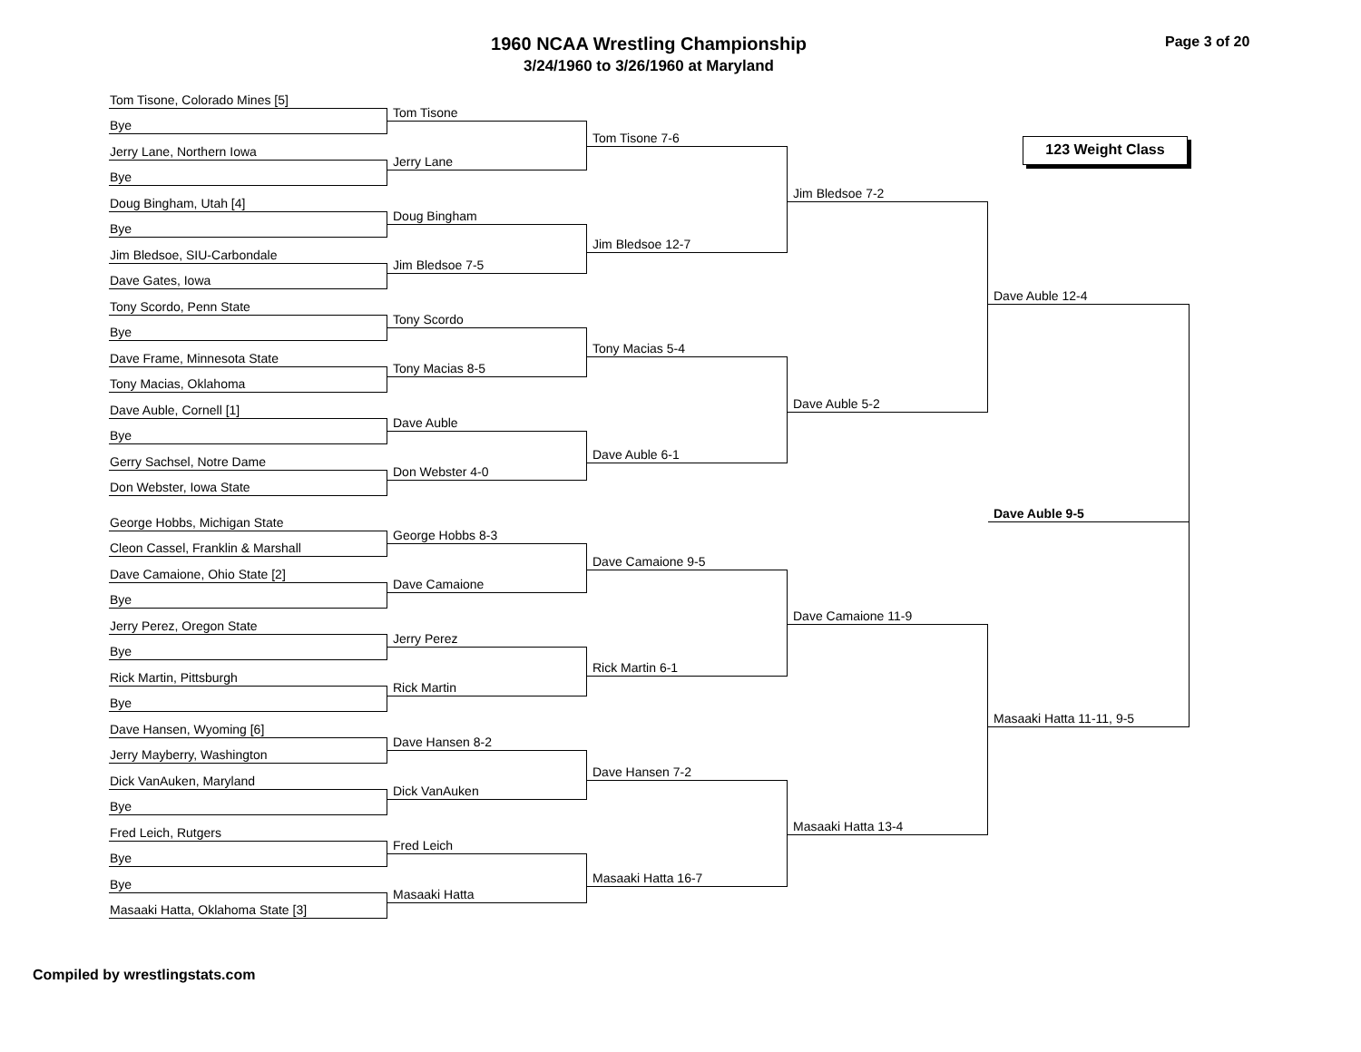1960 NCAA Wrestling Championship
3/24/1960 to 3/26/1960 at Maryland
Page 3 of 20
Tom Tisone, Colorado Mines [5]
Bye
Jerry Lane, Northern Iowa
Bye
Doug Bingham, Utah [4]
Bye
Jim Bledsoe, SIU-Carbondale
Dave Gates, Iowa
Tony Scordo, Penn State
Bye
Dave Frame, Minnesota State
Tony Macias, Oklahoma
Dave Auble, Cornell [1]
Bye
Gerry Sachsel, Notre Dame
Don Webster, Iowa State
George Hobbs, Michigan State
Cleon Cassel, Franklin & Marshall
Dave Camaione, Ohio State [2]
Bye
Jerry Perez, Oregon State
Bye
Rick Martin, Pittsburgh
Bye
Dave Hansen, Wyoming [6]
Jerry Mayberry, Washington
Dick VanAuken, Maryland
Bye
Fred Leich, Rutgers
Bye
Bye
Masaaki Hatta, Oklahoma State [3]
Tom Tisone
Jerry Lane
Doug Bingham
Jim Bledsoe 7-5
Tony Scordo
Tony Macias 8-5
Dave Auble
Don Webster 4-0
George Hobbs 8-3
Dave Camaione
Jerry Perez
Rick Martin
Dave Hansen 8-2
Dick VanAuken
Fred Leich
Masaaki Hatta
Tom Tisone 7-6
Jim Bledsoe 12-7
Tony Macias 5-4
Dave Auble 6-1
Dave Camaione 9-5
Rick Martin 6-1
Dave Hansen 7-2
Masaaki Hatta 16-7
Jim Bledsoe 7-2
Dave Auble 5-2
Dave Camaione 11-9
Masaaki Hatta 13-4
123 Weight Class
Dave Auble 12-4
Dave Auble 9-5
Masaaki Hatta 11-11, 9-5
Compiled by wrestlingstats.com